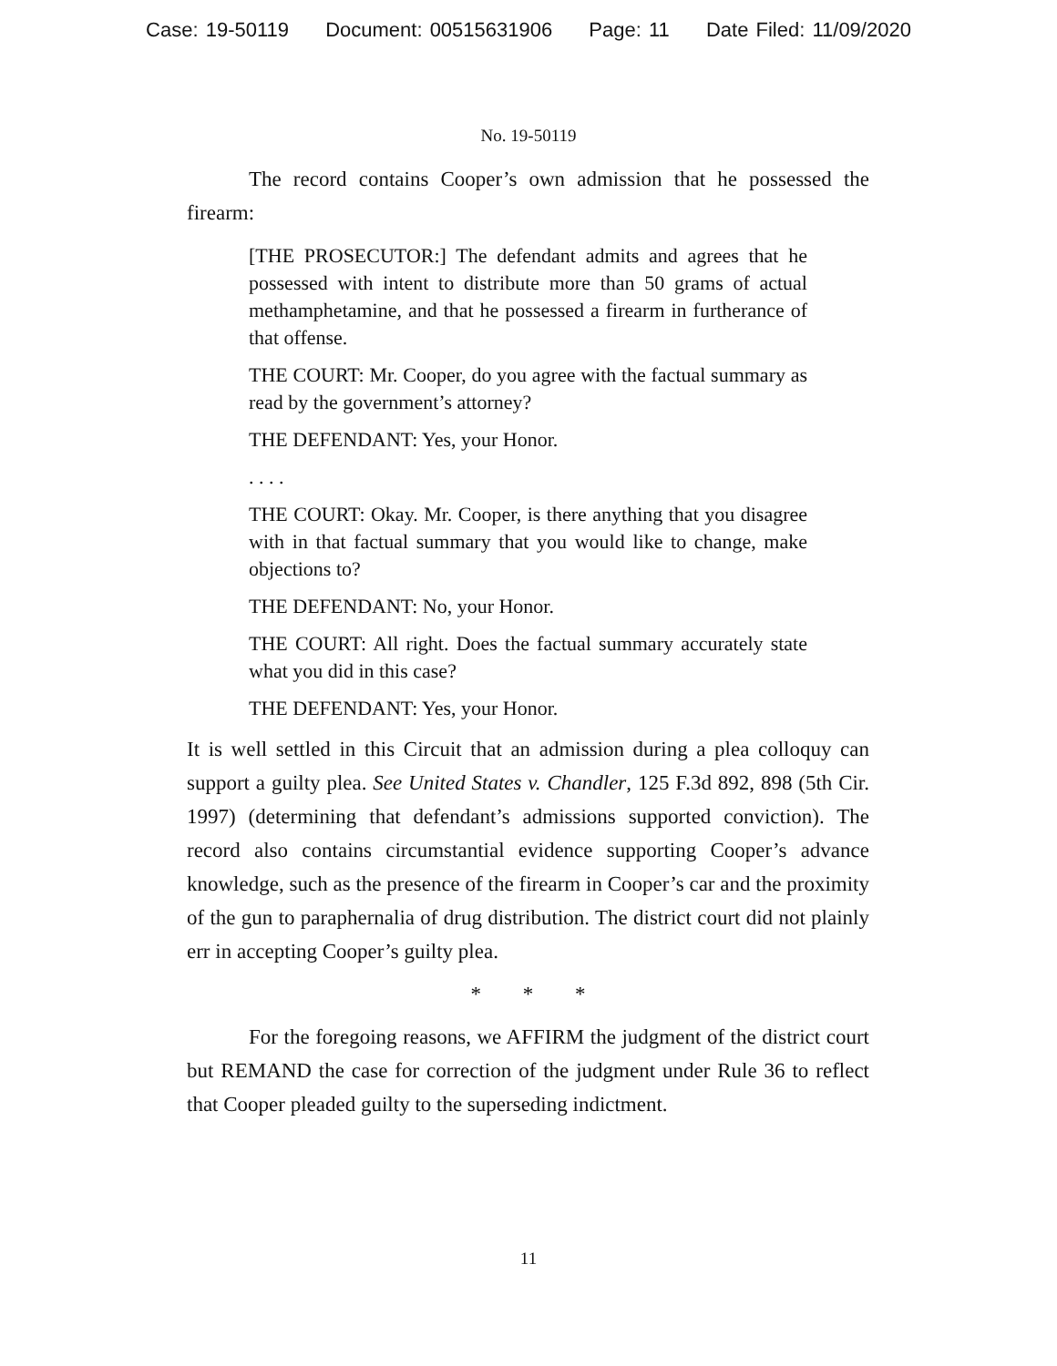Case: 19-50119 Document: 00515631906 Page: 11 Date Filed: 11/09/2020
No. 19-50119
The record contains Cooper’s own admission that he possessed the firearm:
[THE PROSECUTOR:] The defendant admits and agrees that he possessed with intent to distribute more than 50 grams of actual methamphetamine, and that he possessed a firearm in furtherance of that offense.
THE COURT: Mr. Cooper, do you agree with the factual summary as read by the government’s attorney?
THE DEFENDANT: Yes, your Honor.
. . . .
THE COURT: Okay. Mr. Cooper, is there anything that you disagree with in that factual summary that you would like to change, make objections to?
THE DEFENDANT: No, your Honor.
THE COURT: All right. Does the factual summary accurately state what you did in this case?
THE DEFENDANT: Yes, your Honor.
It is well settled in this Circuit that an admission during a plea colloquy can support a guilty plea. See United States v. Chandler, 125 F.3d 892, 898 (5th Cir. 1997) (determining that defendant’s admissions supported conviction). The record also contains circumstantial evidence supporting Cooper’s advance knowledge, such as the presence of the firearm in Cooper’s car and the proximity of the gun to paraphernalia of drug distribution. The district court did not plainly err in accepting Cooper’s guilty plea.
* * *
For the foregoing reasons, we AFFIRM the judgment of the district court but REMAND the case for correction of the judgment under Rule 36 to reflect that Cooper pleaded guilty to the superseding indictment.
11